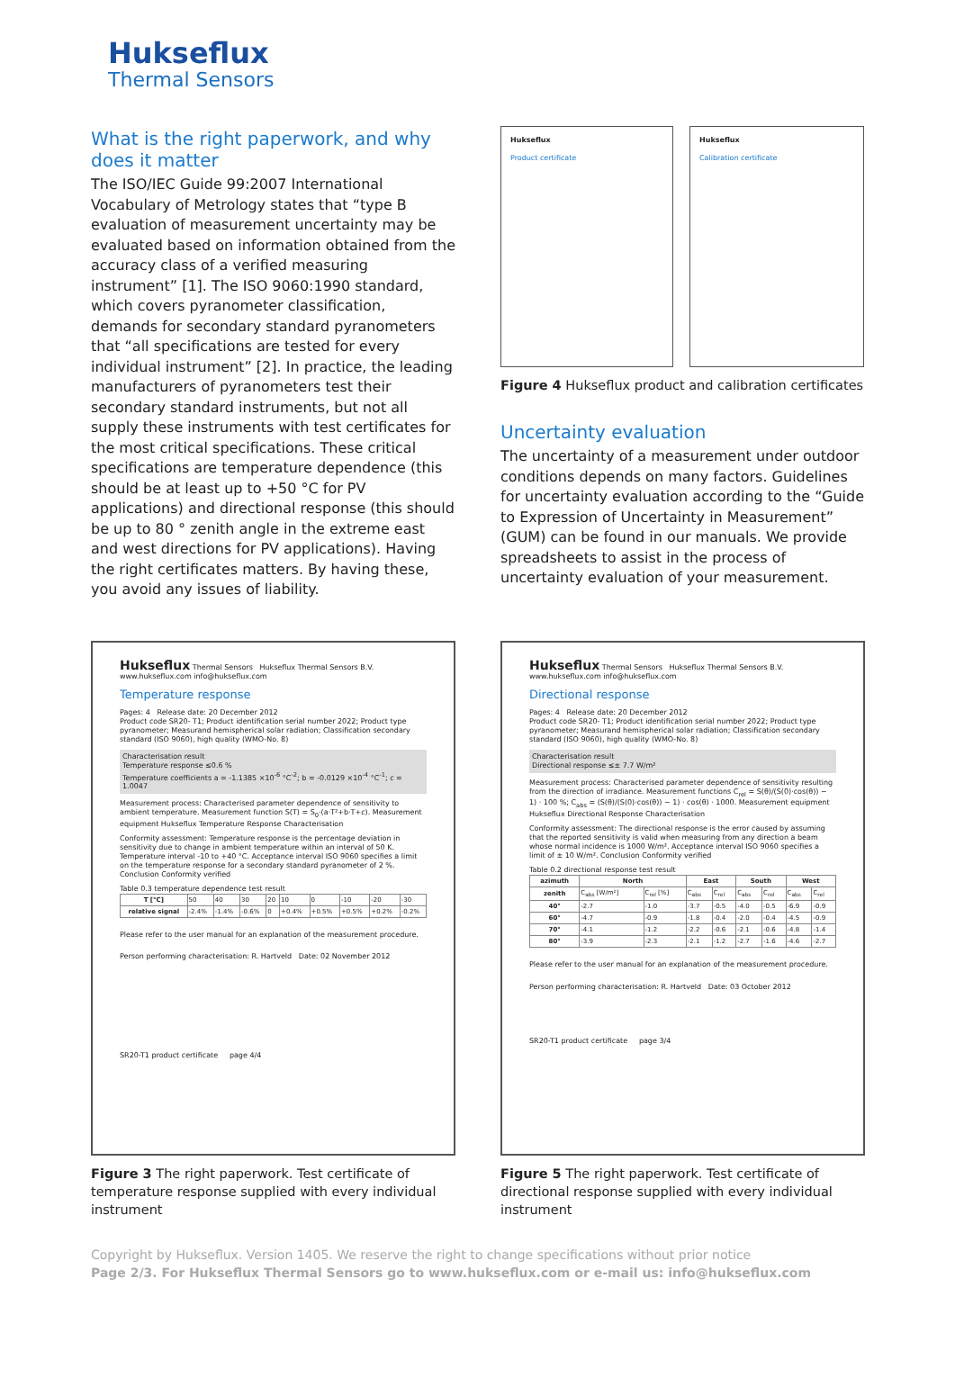Hukseflux
Thermal Sensors
What is the right paperwork, and why does it matter
The ISO/IEC Guide 99:2007 International Vocabulary of Metrology states that “type B evaluation of measurement uncertainty may be evaluated based on information obtained from the accuracy class of a verified measuring instrument” [1]. The ISO 9060:1990 standard, which covers pyranometer classification, demands for secondary standard pyranometers that “all specifications are tested for every individual instrument” [2]. In practice, the leading manufacturers of pyranometers test their secondary standard instruments, but not all supply these instruments with test certificates for the most critical specifications. These critical specifications are temperature dependence (this should be at least up to +50 °C for PV applications) and directional response (this should be up to 80 ° zenith angle in the extreme east and west directions for PV applications). Having the right certificates matters. By having these, you avoid any issues of liability.
Hukseflux
Product certificate
Hukseflux
Calibration certificate
Figure 4 Hukseflux product and calibration certificates
Uncertainty evaluation
The uncertainty of a measurement under outdoor conditions depends on many factors. Guidelines for uncertainty evaluation according to the “Guide to Expression of Uncertainty in Measurement” (GUM) can be found in our manuals. We provide spreadsheets to assist in the process of uncertainty evaluation of your measurement.
Hukseflux Thermal Sensors Hukseflux Thermal Sensors B.V. www.hukseflux.com info@hukseflux.com
Temperature response
Pages: 4 Release date: 20 December 2012
Product code SR20- T1; Product identification serial number 2022; Product type pyranometer; Measurand hemispherical solar radiation; Classification secondary standard (ISO 9060), high quality (WMO-No. 8)
Characterisation result
Temperature response ≤0.6 %
Temperature coefficients a = -1.1385 ×10<sup>-6</sup> °C<sup>-2</sup>; b = -0.0129 ×10<sup>-4</sup> °C<sup>-1</sup>; c = 1.0047
Measurement process: Characterised parameter dependence of sensitivity to ambient temperature. Measurement function S(T) = S<sub>0</sub>·(a·T²+b·T+c). Measurement equipment Hukseflux Temperature Response Characterisation
Conformity assessment: Temperature response is the percentage deviation in sensitivity due to change in ambient temperature within an interval of 50 K. Temperature interval -10 to +40 °C. Acceptance interval ISO 9060 specifies a limit on the temperature response for a secondary standard pyranometer of 2 %. Conclusion Conformity verified
Table 0.3 temperature dependence test result
| T [°C] | 50 | 40 | 30 | 20 | 10 | 0 | -10 | -20 | -30 |
| relative signal | -2.4% | -1.4% | -0.6% | 0 | +0.4% | +0.5% | +0.5% | +0.2% | -0.2% |
Please refer to the user manual for an explanation of the measurement procedure.
Person performing characterisation: R. Hartveld Date: 02 November 2012
SR20-T1 product certificate page 4/4
Figure 3 The right paperwork. Test certificate of temperature response supplied with every individual instrument
Hukseflux Thermal Sensors Hukseflux Thermal Sensors B.V. www.hukseflux.com info@hukseflux.com
Directional response
Pages: 4 Release date: 20 December 2012
Product code SR20- T1; Product identification serial number 2022; Product type pyranometer; Measurand hemispherical solar radiation; Classification secondary standard (ISO 9060), high quality (WMO-No. 8)
Characterisation result
Directional response ≤± 7.7 W/m²
Measurement process: Characterised parameter dependence of sensitivity resulting from the direction of irradiance. Measurement functions C<sub>rel</sub> = S(θ)/(S(0)·cos(θ)) − 1) · 100 %; C<sub>abs</sub> = (S(θ)/(S(0)·cos(θ)) − 1) · cos(θ) · 1000. Measurement equipment Hukseflux Directional Response Characterisation
Conformity assessment: The directional response is the error caused by assuming that the reported sensitivity is valid when measuring from any direction a beam whose normal incidence is 1000 W/m². Acceptance interval ISO 9060 specifies a limit of ± 10 W/m². Conclusion Conformity verified
Table 0.2 directional response test result
| azimuth | North | | East | | South | | West | |
| --- | --- | --- | --- | --- | --- | --- | --- | --- |
| zenith | C<sub>abs</sub> [W/m²] | C<sub>rel</sub> [%] | C<sub>abs</sub> | C<sub>rel</sub> | C<sub>abs</sub> | C<sub>rel</sub> | C<sub>abs</sub> | C<sub>rel</sub> |
| 40° | -2.7 | -1.0 | -3.7 | -0.5 | -4.0 | -0.5 | -6.9 | -0.9 |
| 60° | -4.7 | -0.9 | -1.8 | -0.4 | -2.0 | -0.4 | -4.5 | -0.9 |
| 70° | -4.1 | -1.2 | -2.2 | -0.6 | -2.1 | -0.6 | -4.8 | -1.4 |
| 80° | -3.9 | -2.3 | -2.1 | -1.2 | -2.7 | -1.6 | -4.6 | -2.7 |
Please refer to the user manual for an explanation of the measurement procedure.
Person performing characterisation: R. Hartveld Date: 03 October 2012
SR20-T1 product certificate page 3/4
Figure 5 The right paperwork. Test certificate of directional response supplied with every individual instrument
Copyright by Hukseflux. Version 1405. We reserve the right to change specifications without prior notice
Page 2/3. For Hukseflux Thermal Sensors go to www.hukseflux.com or e-mail us: info@hukseflux.com